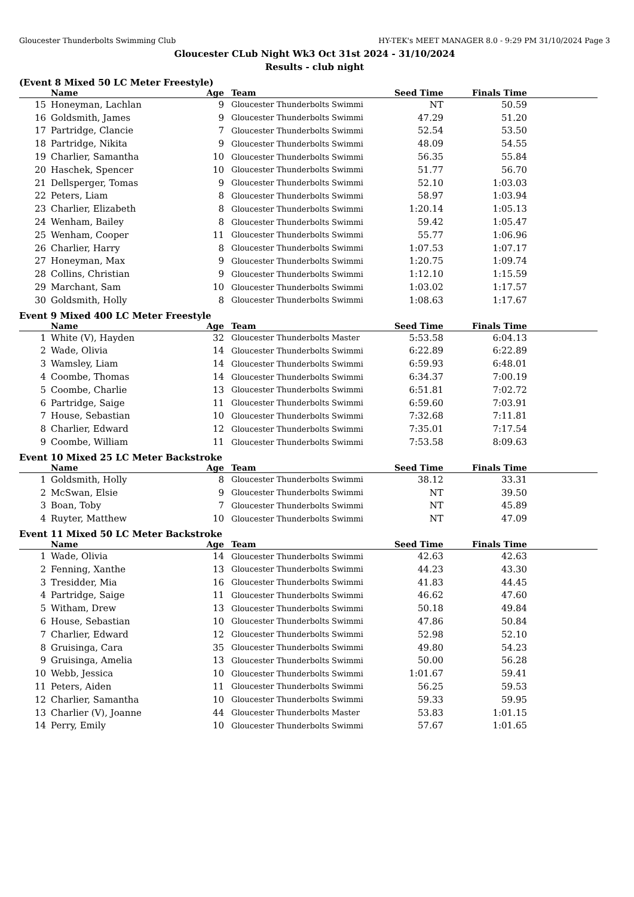Gloucester Thunderbolts Swimming Club HY-TEK's MEET MANAGER 8.0 - 9:29 PM 31/10/2024 Page 3
Gloucester CLub Night Wk3 Oct 31st 2024 - 31/10/2024
Results - club night
(Event 8 Mixed 50 LC Meter Freestyle)
| | Name | Age | Team | Seed Time | Finals Time | |
| --- | --- | --- | --- | --- | --- | --- |
| 15 | Honeyman, Lachlan | 9 | Gloucester Thunderbolts Swimmi | NT | 50.59 | |
| 16 | Goldsmith, James | 9 | Gloucester Thunderbolts Swimmi | 47.29 | 51.20 | |
| 17 | Partridge, Clancie | 7 | Gloucester Thunderbolts Swimmi | 52.54 | 53.50 | |
| 18 | Partridge, Nikita | 9 | Gloucester Thunderbolts Swimmi | 48.09 | 54.55 | |
| 19 | Charlier, Samantha | 10 | Gloucester Thunderbolts Swimmi | 56.35 | 55.84 | |
| 20 | Haschek, Spencer | 10 | Gloucester Thunderbolts Swimmi | 51.77 | 56.70 | |
| 21 | Dellsperger, Tomas | 9 | Gloucester Thunderbolts Swimmi | 52.10 | 1:03.03 | |
| 22 | Peters, Liam | 8 | Gloucester Thunderbolts Swimmi | 58.97 | 1:03.94 | |
| 23 | Charlier, Elizabeth | 8 | Gloucester Thunderbolts Swimmi | 1:20.14 | 1:05.13 | |
| 24 | Wenham, Bailey | 8 | Gloucester Thunderbolts Swimmi | 59.42 | 1:05.47 | |
| 25 | Wenham, Cooper | 11 | Gloucester Thunderbolts Swimmi | 55.77 | 1:06.96 | |
| 26 | Charlier, Harry | 8 | Gloucester Thunderbolts Swimmi | 1:07.53 | 1:07.17 | |
| 27 | Honeyman, Max | 9 | Gloucester Thunderbolts Swimmi | 1:20.75 | 1:09.74 | |
| 28 | Collins, Christian | 9 | Gloucester Thunderbolts Swimmi | 1:12.10 | 1:15.59 | |
| 29 | Marchant, Sam | 10 | Gloucester Thunderbolts Swimmi | 1:03.02 | 1:17.57 | |
| 30 | Goldsmith, Holly | 8 | Gloucester Thunderbolts Swimmi | 1:08.63 | 1:17.67 | |
Event 9 Mixed 400 LC Meter Freestyle
| | Name | Age | Team | Seed Time | Finals Time | |
| --- | --- | --- | --- | --- | --- | --- |
| 1 | White (V), Hayden | 32 | Gloucester Thunderbolts Master | 5:53.58 | 6:04.13 | |
| 2 | Wade, Olivia | 14 | Gloucester Thunderbolts Swimmi | 6:22.89 | 6:22.89 | |
| 3 | Wamsley, Liam | 14 | Gloucester Thunderbolts Swimmi | 6:59.93 | 6:48.01 | |
| 4 | Coombe, Thomas | 14 | Gloucester Thunderbolts Swimmi | 6:34.37 | 7:00.19 | |
| 5 | Coombe, Charlie | 13 | Gloucester Thunderbolts Swimmi | 6:51.81 | 7:02.72 | |
| 6 | Partridge, Saige | 11 | Gloucester Thunderbolts Swimmi | 6:59.60 | 7:03.91 | |
| 7 | House, Sebastian | 10 | Gloucester Thunderbolts Swimmi | 7:32.68 | 7:11.81 | |
| 8 | Charlier, Edward | 12 | Gloucester Thunderbolts Swimmi | 7:35.01 | 7:17.54 | |
| 9 | Coombe, William | 11 | Gloucester Thunderbolts Swimmi | 7:53.58 | 8:09.63 | |
Event 10 Mixed 25 LC Meter Backstroke
| | Name | Age | Team | Seed Time | Finals Time | |
| --- | --- | --- | --- | --- | --- | --- |
| 1 | Goldsmith, Holly | 8 | Gloucester Thunderbolts Swimmi | 38.12 | 33.31 | |
| 2 | McSwan, Elsie | 9 | Gloucester Thunderbolts Swimmi | NT | 39.50 | |
| 3 | Boan, Toby | 7 | Gloucester Thunderbolts Swimmi | NT | 45.89 | |
| 4 | Ruyter, Matthew | 10 | Gloucester Thunderbolts Swimmi | NT | 47.09 | |
Event 11 Mixed 50 LC Meter Backstroke
| | Name | Age | Team | Seed Time | Finals Time | |
| --- | --- | --- | --- | --- | --- | --- |
| 1 | Wade, Olivia | 14 | Gloucester Thunderbolts Swimmi | 42.63 | 42.63 | |
| 2 | Fenning, Xanthe | 13 | Gloucester Thunderbolts Swimmi | 44.23 | 43.30 | |
| 3 | Tresidder, Mia | 16 | Gloucester Thunderbolts Swimmi | 41.83 | 44.45 | |
| 4 | Partridge, Saige | 11 | Gloucester Thunderbolts Swimmi | 46.62 | 47.60 | |
| 5 | Witham, Drew | 13 | Gloucester Thunderbolts Swimmi | 50.18 | 49.84 | |
| 6 | House, Sebastian | 10 | Gloucester Thunderbolts Swimmi | 47.86 | 50.84 | |
| 7 | Charlier, Edward | 12 | Gloucester Thunderbolts Swimmi | 52.98 | 52.10 | |
| 8 | Gruisinga, Cara | 35 | Gloucester Thunderbolts Swimmi | 49.80 | 54.23 | |
| 9 | Gruisinga, Amelia | 13 | Gloucester Thunderbolts Swimmi | 50.00 | 56.28 | |
| 10 | Webb, Jessica | 10 | Gloucester Thunderbolts Swimmi | 1:01.67 | 59.41 | |
| 11 | Peters, Aiden | 11 | Gloucester Thunderbolts Swimmi | 56.25 | 59.53 | |
| 12 | Charlier, Samantha | 10 | Gloucester Thunderbolts Swimmi | 59.33 | 59.95 | |
| 13 | Charlier (V), Joanne | 44 | Gloucester Thunderbolts Master | 53.83 | 1:01.15 | |
| 14 | Perry, Emily | 10 | Gloucester Thunderbolts Swimmi | 57.67 | 1:01.65 | |